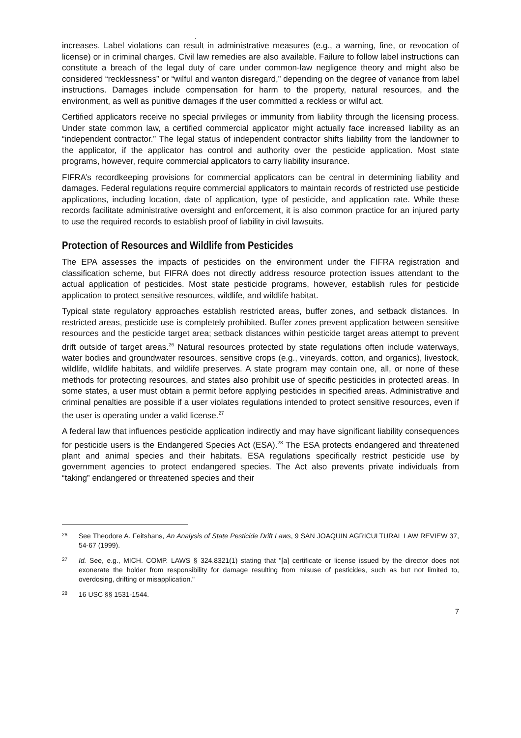.
increases. Label violations can result in administrative measures (e.g., a warning, fine, or revocation of license) or in criminal charges. Civil law remedies are also available. Failure to follow label instructions can constitute a breach of the legal duty of care under common-law negligence theory and might also be considered “recklessness” or “wilful and wanton disregard,” depending on the degree of variance from label instructions. Damages include compensation for harm to the property, natural resources, and the environment, as well as punitive damages if the user committed a reckless or wilful act.
Certified applicators receive no special privileges or immunity from liability through the licensing process. Under state common law, a certified commercial applicator might actually face increased liability as an “independent contractor.” The legal status of independent contractor shifts liability from the landowner to the applicator, if the applicator has control and authority over the pesticide application. Most state programs, however, require commercial applicators to carry liability insurance.
FIFRA’s recordkeeping provisions for commercial applicators can be central in determining liability and damages. Federal regulations require commercial applicators to maintain records of restricted use pesticide applications, including location, date of application, type of pesticide, and application rate. While these records facilitate administrative oversight and enforcement, it is also common practice for an injured party to use the required records to establish proof of liability in civil lawsuits.
Protection of Resources and Wildlife from Pesticides
The EPA assesses the impacts of pesticides on the environment under the FIFRA registration and classification scheme, but FIFRA does not directly address resource protection issues attendant to the actual application of pesticides. Most state pesticide programs, however, establish rules for pesticide application to protect sensitive resources, wildlife, and wildlife habitat.
Typical state regulatory approaches establish restricted areas, buffer zones, and setback distances. In restricted areas, pesticide use is completely prohibited. Buffer zones prevent application between sensitive resources and the pesticide target area; setback distances within pesticide target areas attempt to prevent drift outside of target areas.<sup>26</sup> Natural resources protected by state regulations often include waterways, water bodies and groundwater resources, sensitive crops (e.g., vineyards, cotton, and organics), livestock, wildlife, wildlife habitats, and wildlife preserves. A state program may contain one, all, or none of these methods for protecting resources, and states also prohibit use of specific pesticides in protected areas. In some states, a user must obtain a permit before applying pesticides in specified areas. Administrative and criminal penalties are possible if a user violates regulations intended to protect sensitive resources, even if the user is operating under a valid license.<sup>27</sup>
A federal law that influences pesticide application indirectly and may have significant liability consequences for pesticide users is the Endangered Species Act (ESA).<sup>28</sup> The ESA protects endangered and threatened plant and animal species and their habitats. ESA regulations specifically restrict pesticide use by government agencies to protect endangered species. The Act also prevents private individuals from “taking” endangered or threatened species and their
26 See Theodore A. Feitshans, An Analysis of State Pesticide Drift Laws, 9 SAN JOAQUIN AGRICULTURAL LAW REVIEW 37, 54-67 (1999).
27 Id. See, e.g., MICH. COMP. LAWS § 324.8321(1) stating that "[a] certificate or license issued by the director does not exonerate the holder from responsibility for damage resulting from misuse of pesticides, such as but not limited to, overdosing, drifting or misapplication."
28 16 USC §§ 1531-1544.
7